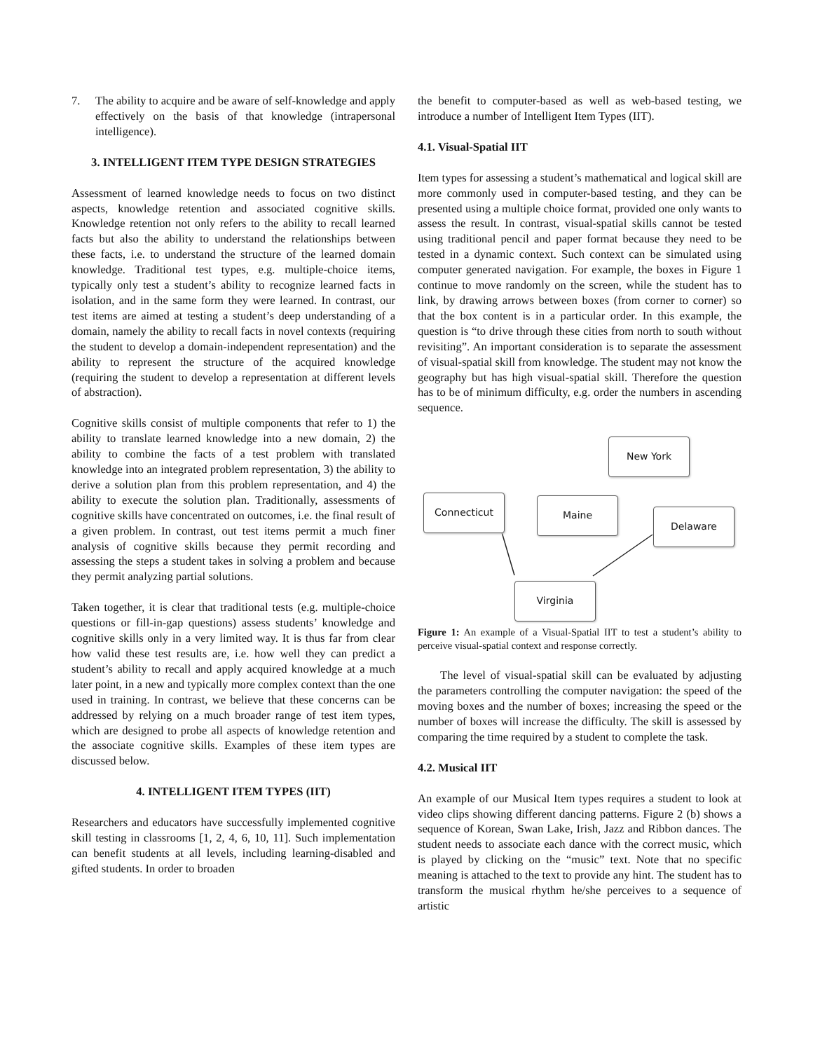7. The ability to acquire and be aware of self-knowledge and apply effectively on the basis of that knowledge (intrapersonal intelligence).
3. INTELLIGENT ITEM TYPE DESIGN STRATEGIES
Assessment of learned knowledge needs to focus on two distinct aspects, knowledge retention and associated cognitive skills. Knowledge retention not only refers to the ability to recall learned facts but also the ability to understand the relationships between these facts, i.e. to understand the structure of the learned domain knowledge. Traditional test types, e.g. multiple-choice items, typically only test a student’s ability to recognize learned facts in isolation, and in the same form they were learned. In contrast, our test items are aimed at testing a student’s deep understanding of a domain, namely the ability to recall facts in novel contexts (requiring the student to develop a domain-independent representation) and the ability to represent the structure of the acquired knowledge (requiring the student to develop a representation at different levels of abstraction).
Cognitive skills consist of multiple components that refer to 1) the ability to translate learned knowledge into a new domain, 2) the ability to combine the facts of a test problem with translated knowledge into an integrated problem representation, 3) the ability to derive a solution plan from this problem representation, and 4) the ability to execute the solution plan. Traditionally, assessments of cognitive skills have concentrated on outcomes, i.e. the final result of a given problem. In contrast, out test items permit a much finer analysis of cognitive skills because they permit recording and assessing the steps a student takes in solving a problem and because they permit analyzing partial solutions.
Taken together, it is clear that traditional tests (e.g. multiple-choice questions or fill-in-gap questions) assess students’ knowledge and cognitive skills only in a very limited way. It is thus far from clear how valid these test results are, i.e. how well they can predict a student’s ability to recall and apply acquired knowledge at a much later point, in a new and typically more complex context than the one used in training. In contrast, we believe that these concerns can be addressed by relying on a much broader range of test item types, which are designed to probe all aspects of knowledge retention and the associate cognitive skills. Examples of these item types are discussed below.
4. INTELLIGENT ITEM TYPES (IIT)
Researchers and educators have successfully implemented cognitive skill testing in classrooms [1, 2, 4, 6, 10, 11]. Such implementation can benefit students at all levels, including learning-disabled and gifted students. In order to broaden
the benefit to computer-based as well as web-based testing, we introduce a number of Intelligent Item Types (IIT).
4.1. Visual-Spatial IIT
Item types for assessing a student’s mathematical and logical skill are more commonly used in computer-based testing, and they can be presented using a multiple choice format, provided one only wants to assess the result. In contrast, visual-spatial skills cannot be tested using traditional pencil and paper format because they need to be tested in a dynamic context. Such context can be simulated using computer generated navigation. For example, the boxes in Figure 1 continue to move randomly on the screen, while the student has to link, by drawing arrows between boxes (from corner to corner) so that the box content is in a particular order. In this example, the question is “to drive through these cities from north to south without revisiting”. An important consideration is to separate the assessment of visual-spatial skill from knowledge. The student may not know the geography but has high visual-spatial skill. Therefore the question has to be of minimum difficulty, e.g. order the numbers in ascending sequence.
New York
Connecticut Maine
Delaware
Virginia
Figure 1: An example of a Visual-Spatial IIT to test a student’s ability to perceive visual-spatial context and response correctly.
The level of visual-spatial skill can be evaluated by adjusting the parameters controlling the computer navigation: the speed of the moving boxes and the number of boxes; increasing the speed or the number of boxes will increase the difficulty. The skill is assessed by comparing the time required by a student to complete the task.
4.2. Musical IIT
An example of our Musical Item types requires a student to look at video clips showing different dancing patterns. Figure 2 (b) shows a sequence of Korean, Swan Lake, Irish, Jazz and Ribbon dances. The student needs to associate each dance with the correct music, which is played by clicking on the “music” text. Note that no specific meaning is attached to the text to provide any hint. The student has to transform the musical rhythm he/she perceives to a sequence of artistic